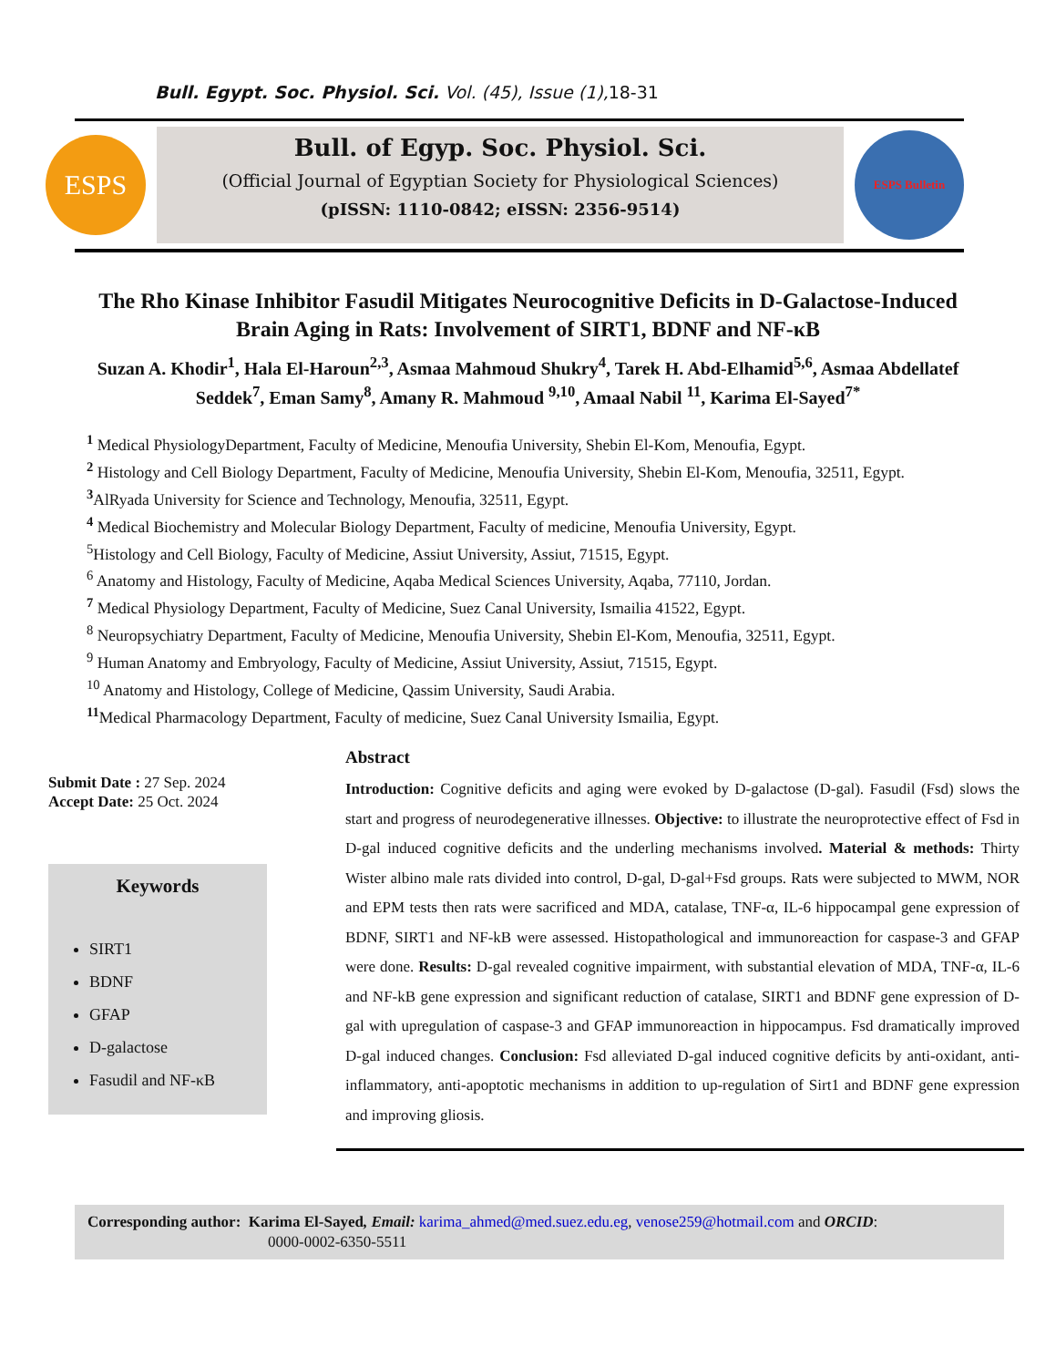Bull. Egypt. Soc. Physiol. Sci. Vol. (45), Issue (1),18-31
ESPS
Bull. of Egyp. Soc. Physiol. Sci.
(Official Journal of Egyptian Society for Physiological Sciences)
(pISSN: 1110-0842; eISSN: 2356-9514)
ESPS Bulletin
The Rho Kinase Inhibitor Fasudil Mitigates Neurocognitive Deficits in D-Galactose-Induced Brain Aging in Rats: Involvement of SIRT1, BDNF and NF-κB
Suzan A. Khodir<sup>1</sup>, Hala El-Haroun<sup>2,3</sup>, Asmaa Mahmoud Shukry<sup>4</sup>, Tarek H. Abd-Elhamid<sup>5,6</sup>, Asmaa Abdellatef Seddek<sup>7</sup>, Eman Samy<sup>8</sup>, Amany R. Mahmoud <sup>9,10</sup>, Amaal Nabil <sup>11</sup>, Karima El-Sayed<sup>7*</sup>
<sup>1</sup> Medical PhysiologyDepartment, Faculty of Medicine, Menoufia University, Shebin El-Kom, Menoufia, Egypt.
<sup>2</sup> Histology and Cell Biology Department, Faculty of Medicine, Menoufia University, Shebin El-Kom, Menoufia, 32511, Egypt.
<sup>3</sup> AlRyada University for Science and Technology, Menoufia, 32511, Egypt.
<sup>4</sup> Medical Biochemistry and Molecular Biology Department, Faculty of medicine, Menoufia University, Egypt.
<sup>5</sup> Histology and Cell Biology, Faculty of Medicine, Assiut University, Assiut, 71515, Egypt.
<sup>6</sup> Anatomy and Histology, Faculty of Medicine, Aqaba Medical Sciences University, Aqaba, 77110, Jordan.
<sup>7</sup> Medical Physiology Department, Faculty of Medicine, Suez Canal University, Ismailia 41522, Egypt.
<sup>8</sup> Neuropsychiatry Department, Faculty of Medicine, Menoufia University, Shebin El-Kom, Menoufia, 32511, Egypt.
<sup>9</sup> Human Anatomy and Embryology, Faculty of Medicine, Assiut University, Assiut, 71515, Egypt.
<sup>10</sup> Anatomy and Histology, College of Medicine, Qassim University, Saudi Arabia.
<sup>11</sup> Medical Pharmacology Department, Faculty of medicine, Suez Canal University Ismailia, Egypt.
Submit Date : 27 Sep. 2024
Accept Date: 25 Oct. 2024
Keywords
SIRT1
BDNF
GFAP
D-galactose
Fasudil and NF-κB
Abstract
Introduction: Cognitive deficits and aging were evoked by D-galactose (D-gal). Fasudil (Fsd) slows the start and progress of neurodegenerative illnesses. Objective: to illustrate the neuroprotective effect of Fsd in D-gal induced cognitive deficits and the underling mechanisms involved. Material & methods: Thirty Wister albino male rats divided into control, D-gal, D-gal+Fsd groups. Rats were subjected to MWM, NOR and EPM tests then rats were sacrificed and MDA, catalase, TNF-α, IL-6 hippocampal gene expression of BDNF, SIRT1 and NF-kB were assessed. Histopathological and immunoreaction for caspase-3 and GFAP were done. Results: D-gal revealed cognitive impairment, with substantial elevation of MDA, TNF-α, IL-6 and NF-kB gene expression and significant reduction of catalase, SIRT1 and BDNF gene expression of D-gal with upregulation of caspase-3 and GFAP immunoreaction in hippocampus. Fsd dramatically improved D-gal induced changes. Conclusion: Fsd alleviated D-gal induced cognitive deficits by anti-oxidant, anti-inflammatory, anti-apoptotic mechanisms in addition to up-regulation of Sirt1 and BDNF gene expression and improving gliosis.
Corresponding author: Karima El-Sayed, Email: karima_ahmed@med.suez.edu.eg, venose259@hotmail.com and ORCID:
0000-0002-6350-5511